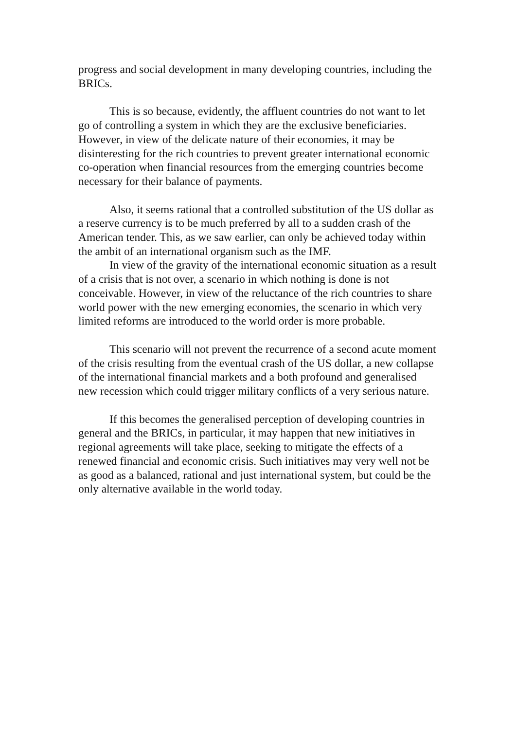progress and social development in many developing countries, including the BRICs.
This is so because, evidently, the affluent countries do not want to let go of controlling a system in which they are the exclusive beneficiaries. However, in view of the delicate nature of their economies, it may be disinteresting for the rich countries to prevent greater international economic co-operation when financial resources from the emerging countries become necessary for their balance of payments.
Also, it seems rational that a controlled substitution of the US dollar as a reserve currency is to be much preferred by all to a sudden crash of the American tender. This, as we saw earlier, can only be achieved today within the ambit of an international organism such as the IMF.
In view of the gravity of the international economic situation as a result of a crisis that is not over, a scenario in which nothing is done is not conceivable. However, in view of the reluctance of the rich countries to share world power with the new emerging economies, the scenario in which very limited reforms are introduced to the world order is more probable.
This scenario will not prevent the recurrence of a second acute moment of the crisis resulting from the eventual crash of the US dollar, a new collapse of the international financial markets and a both profound and generalised new recession which could trigger military conflicts of a very serious nature.
If this becomes the generalised perception of developing countries in general and the BRICs, in particular, it may happen that new initiatives in regional agreements will take place, seeking to mitigate the effects of a renewed financial and economic crisis. Such initiatives may very well not be as good as a balanced, rational and just international system, but could be the only alternative available in the world today.